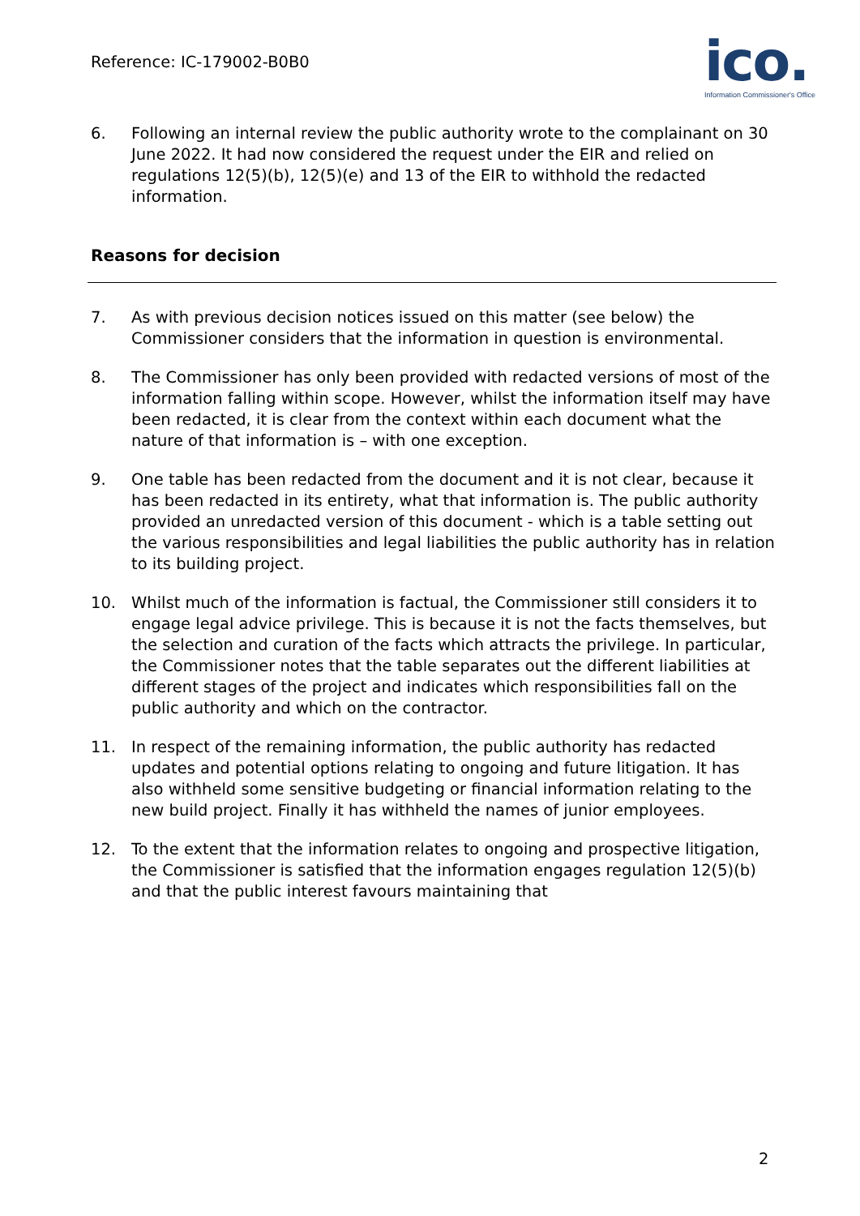Reference: IC-179002-B0B0
ico.
Information Commissioner's Office
6. Following an internal review the public authority wrote to the complainant on 30 June 2022. It had now considered the request under the EIR and relied on regulations 12(5)(b), 12(5)(e) and 13 of the EIR to withhold the redacted information.
Reasons for decision
7. As with previous decision notices issued on this matter (see below) the Commissioner considers that the information in question is environmental.
8. The Commissioner has only been provided with redacted versions of most of the information falling within scope. However, whilst the information itself may have been redacted, it is clear from the context within each document what the nature of that information is – with one exception.
9. One table has been redacted from the document and it is not clear, because it has been redacted in its entirety, what that information is. The public authority provided an unredacted version of this document - which is a table setting out the various responsibilities and legal liabilities the public authority has in relation to its building project.
10. Whilst much of the information is factual, the Commissioner still considers it to engage legal advice privilege. This is because it is not the facts themselves, but the selection and curation of the facts which attracts the privilege. In particular, the Commissioner notes that the table separates out the different liabilities at different stages of the project and indicates which responsibilities fall on the public authority and which on the contractor.
11. In respect of the remaining information, the public authority has redacted updates and potential options relating to ongoing and future litigation. It has also withheld some sensitive budgeting or financial information relating to the new build project. Finally it has withheld the names of junior employees.
12. To the extent that the information relates to ongoing and prospective litigation, the Commissioner is satisfied that the information engages regulation 12(5)(b) and that the public interest favours maintaining that
2